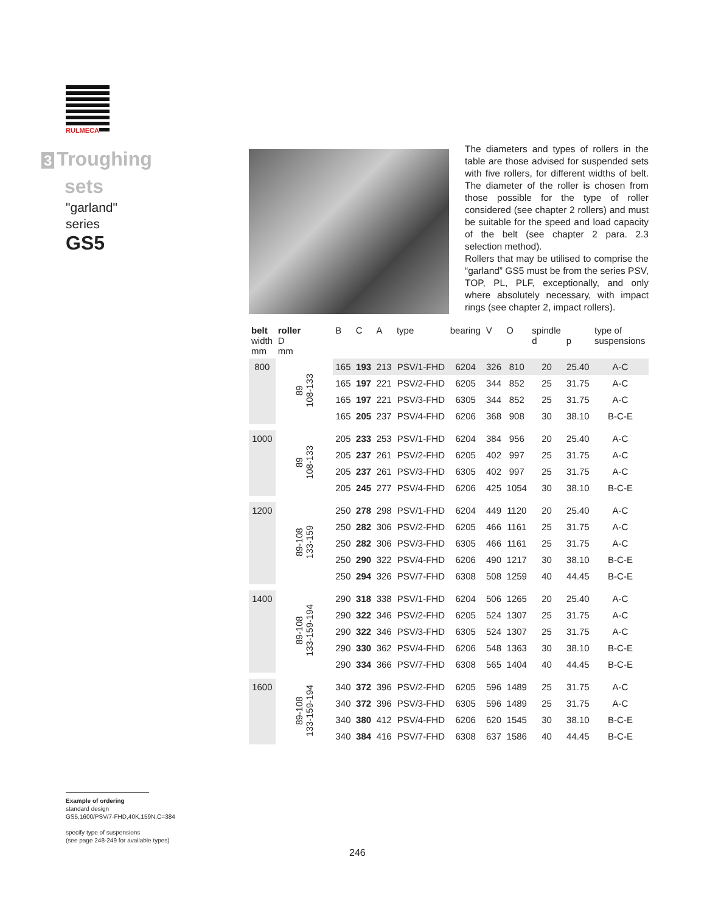RULMECA
3 Troughing
sets
"garland"
series
GS5
The diameters and types of rollers in the table are those advised for suspended sets with five rollers, for different widths of belt. The diameter of the roller is chosen from those possible for the type of roller considered (see chapter 2 rollers) and must be suitable for the speed and load capacity of the belt (see chapter 2 para. 2.3 selection method).
Rollers that may be utilised to comprise the “garland” GS5 must be from the series PSV, TOP, PL, PLF, exceptionally, and only where absolutely necessary, with impact rings (see chapter 2, impact rollers).
| belt width mm | roller D mm | B | C | A | type | bearing | V | O | spindle d | p | type of suspensions |
| --- | --- | --- | --- | --- | --- | --- | --- | --- | --- | --- | --- |
| 800 | 89 108-133 | 165 | 193 | 213 | PSV/1-FHD | 6204 | 326 | 810 | 20 | 25.40 | A-C |
| | | 165 | 197 | 221 | PSV/2-FHD | 6205 | 344 | 852 | 25 | 31.75 | A-C |
| | | 165 | 197 | 221 | PSV/3-FHD | 6305 | 344 | 852 | 25 | 31.75 | A-C |
| | | 165 | 205 | 237 | PSV/4-FHD | 6206 | 368 | 908 | 30 | 38.10 | B-C-E |
| 1000 | 89 108-133 | 205 | 233 | 253 | PSV/1-FHD | 6204 | 384 | 956 | 20 | 25.40 | A-C |
| | | 205 | 237 | 261 | PSV/2-FHD | 6205 | 402 | 997 | 25 | 31.75 | A-C |
| | | 205 | 237 | 261 | PSV/3-FHD | 6305 | 402 | 997 | 25 | 31.75 | A-C |
| | | 205 | 245 | 277 | PSV/4-FHD | 6206 | 425 | 1054 | 30 | 38.10 | B-C-E |
| 1200 | 89-108 133-159 | 250 | 278 | 298 | PSV/1-FHD | 6204 | 449 | 1120 | 20 | 25.40 | A-C |
| | | 250 | 282 | 306 | PSV/2-FHD | 6205 | 466 | 1161 | 25 | 31.75 | A-C |
| | | 250 | 282 | 306 | PSV/3-FHD | 6305 | 466 | 1161 | 25 | 31.75 | A-C |
| | | 250 | 290 | 322 | PSV/4-FHD | 6206 | 490 | 1217 | 30 | 38.10 | B-C-E |
| | | 250 | 294 | 326 | PSV/7-FHD | 6308 | 508 | 1259 | 40 | 44.45 | B-C-E |
| 1400 | 89-108 133-159-194 | 290 | 318 | 338 | PSV/1-FHD | 6204 | 506 | 1265 | 20 | 25.40 | A-C |
| | | 290 | 322 | 346 | PSV/2-FHD | 6205 | 524 | 1307 | 25 | 31.75 | A-C |
| | | 290 | 322 | 346 | PSV/3-FHD | 6305 | 524 | 1307 | 25 | 31.75 | A-C |
| | | 290 | 330 | 362 | PSV/4-FHD | 6206 | 548 | 1363 | 30 | 38.10 | B-C-E |
| | | 290 | 334 | 366 | PSV/7-FHD | 6308 | 565 | 1404 | 40 | 44.45 | B-C-E |
| 1600 | 89-108 133-159-194 | 340 | 372 | 396 | PSV/2-FHD | 6205 | 596 | 1489 | 25 | 31.75 | A-C |
| | | 340 | 372 | 396 | PSV/3-FHD | 6305 | 596 | 1489 | 25 | 31.75 | A-C |
| | | 340 | 380 | 412 | PSV/4-FHD | 6206 | 620 | 1545 | 30 | 38.10 | B-C-E |
| | | 340 | 384 | 416 | PSV/7-FHD | 6308 | 637 | 1586 | 40 | 44.45 | B-C-E |
Example of ordering
standard design
GS5,1600/PSV/7-FHD,40K,159N,C=384
specify type of suspensions
(see page 248-249 for available types)
246